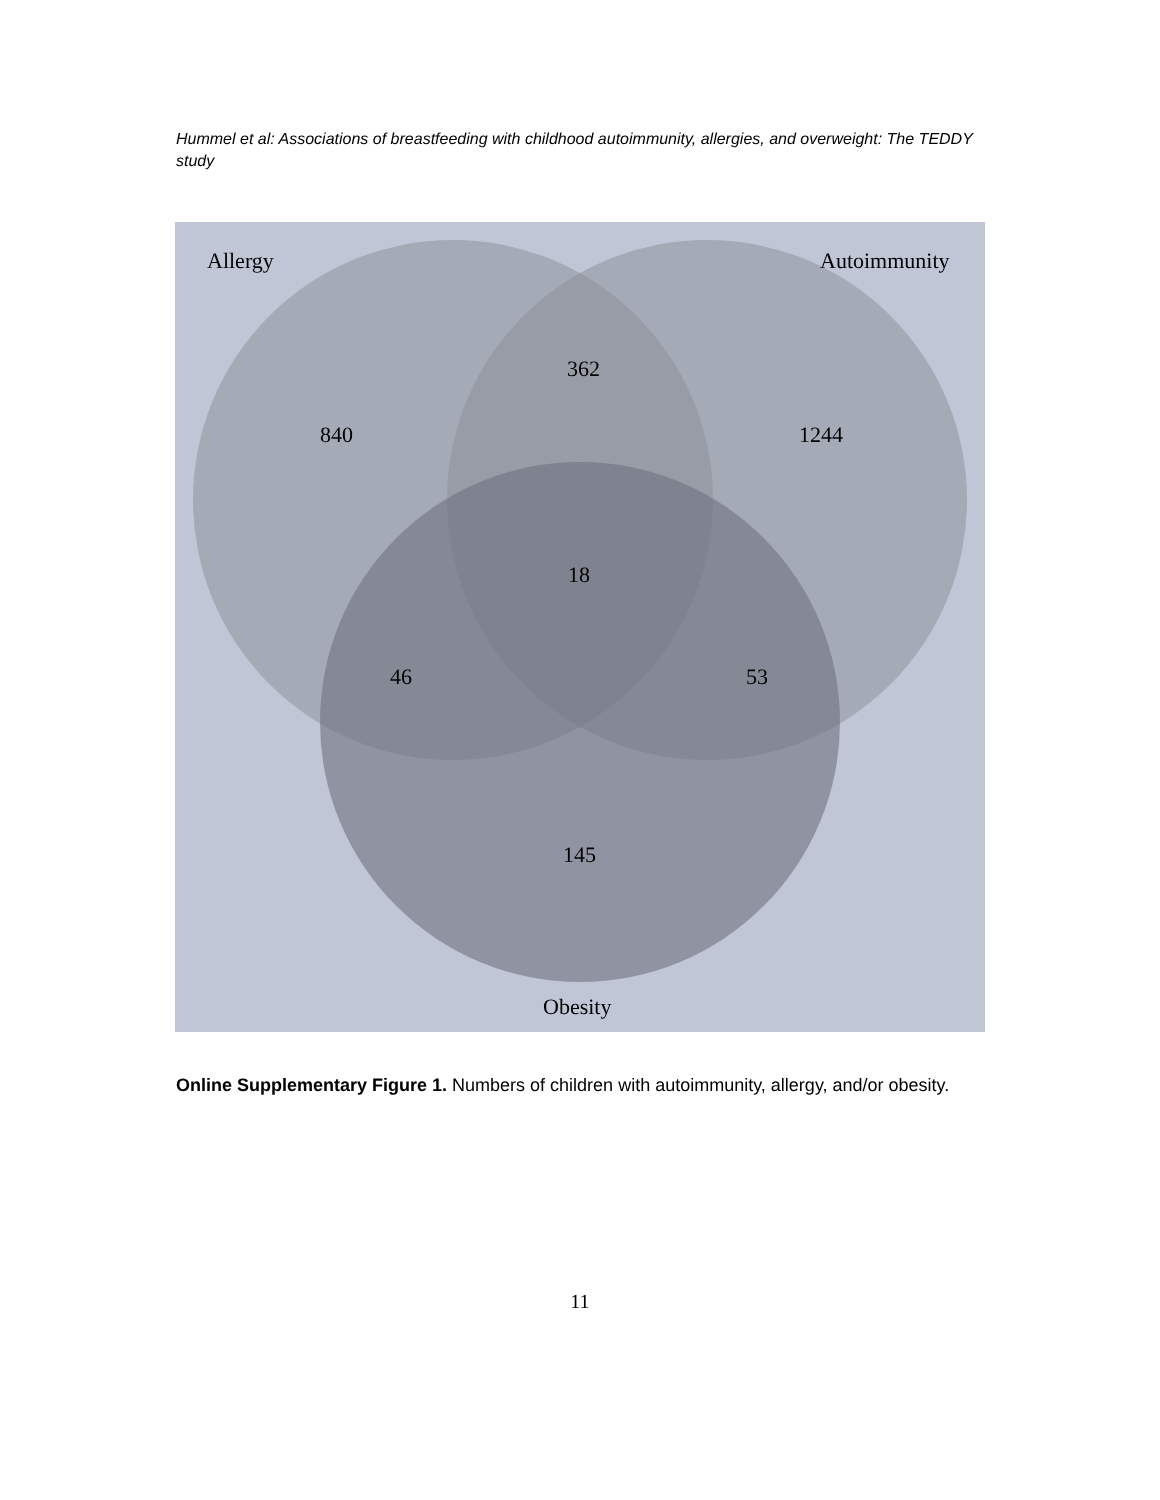Hummel et al: Associations of breastfeeding with childhood autoimmunity, allergies, and overweight: The TEDDY study
Allergy
Autoimmunity
362
840
1244
18
46
53
145
Obesity
Online Supplementary Figure 1. Numbers of children with autoimmunity, allergy, and/or obesity.
11